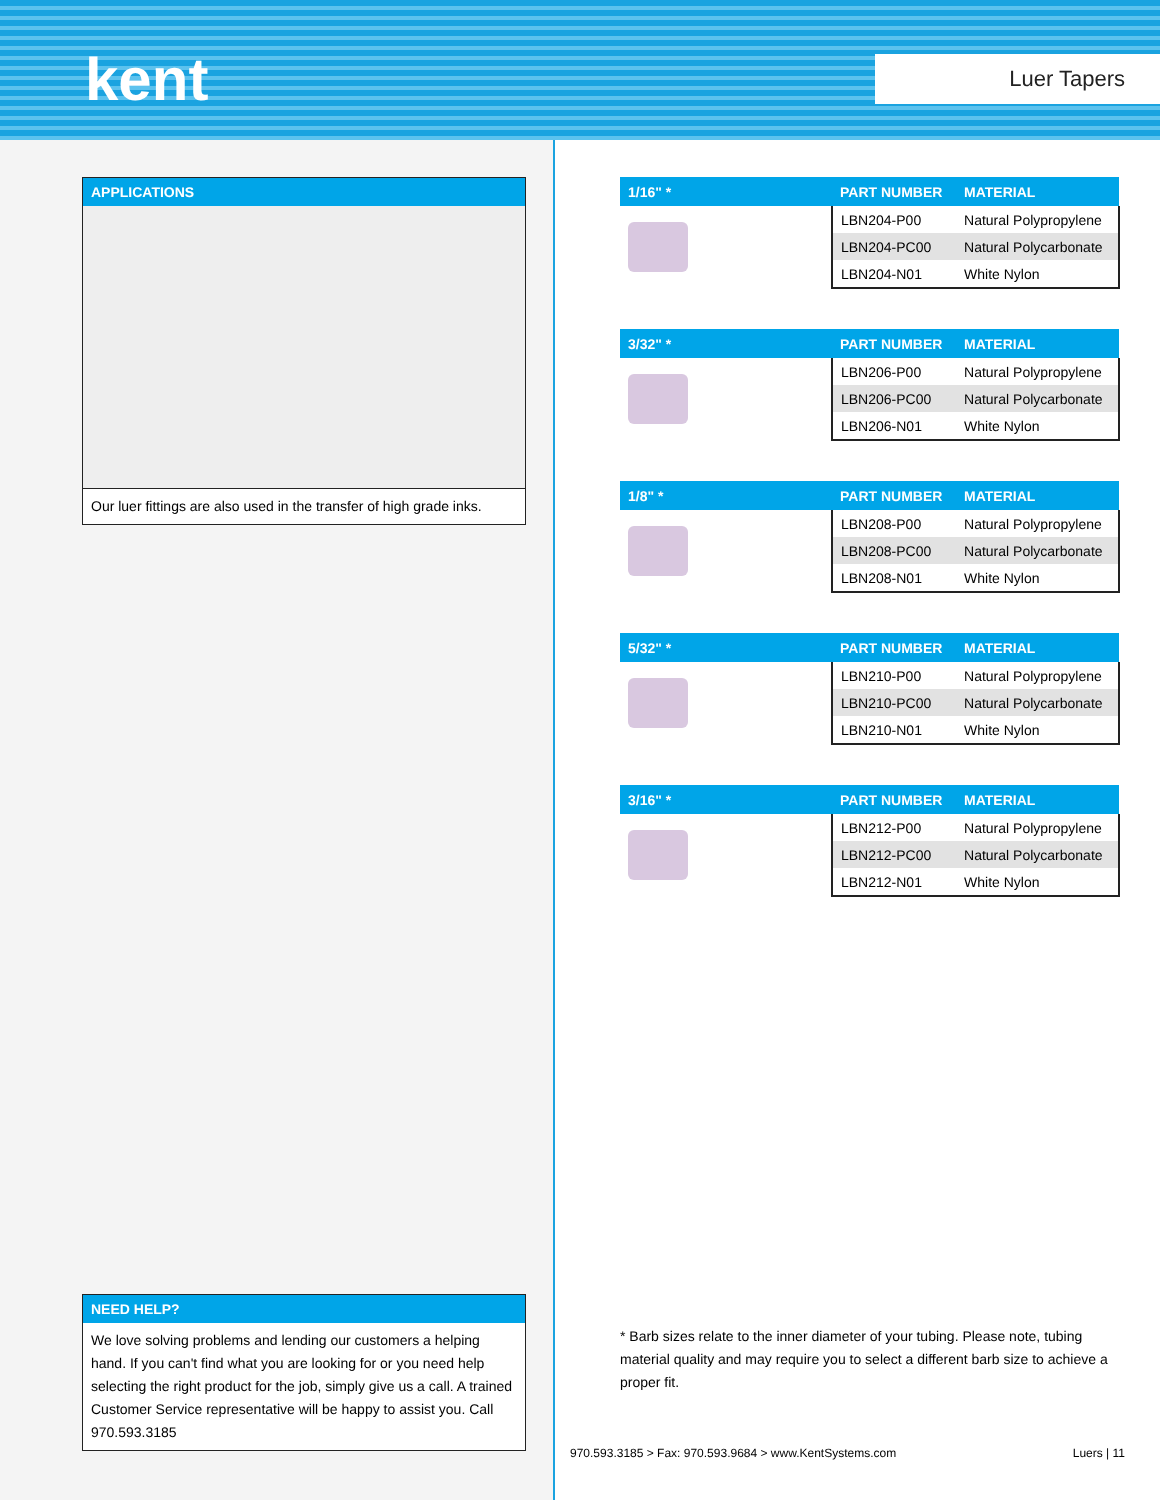kent Luer Tapers
APPLICATIONS
Our luer fittings are also used in the transfer of high grade inks.
NEED HELP?
We love solving problems and lending our customers a helping hand. If you can't find what you are looking for or you need help selecting the right product for the job, simply give us a call. A trained Customer Service representative will be happy to assist you. Call 970.593.3185
| 1/16" * | PART NUMBER | MATERIAL |
| --- | --- | --- |
| | LBN204-P00 | Natural Polypropylene |
| | LBN204-PC00 | Natural Polycarbonate |
| | LBN204-N01 | White Nylon |
| 3/32" * | PART NUMBER | MATERIAL |
| --- | --- | --- |
| | LBN206-P00 | Natural Polypropylene |
| | LBN206-PC00 | Natural Polycarbonate |
| | LBN206-N01 | White Nylon |
| 1/8" * | PART NUMBER | MATERIAL |
| --- | --- | --- |
| | LBN208-P00 | Natural Polypropylene |
| | LBN208-PC00 | Natural Polycarbonate |
| | LBN208-N01 | White Nylon |
| 5/32" * | PART NUMBER | MATERIAL |
| --- | --- | --- |
| | LBN210-P00 | Natural Polypropylene |
| | LBN210-PC00 | Natural Polycarbonate |
| | LBN210-N01 | White Nylon |
| 3/16" * | PART NUMBER | MATERIAL |
| --- | --- | --- |
| | LBN212-P00 | Natural Polypropylene |
| | LBN212-PC00 | Natural Polycarbonate |
| | LBN212-N01 | White Nylon |
* Barb sizes relate to the inner diameter of your tubing. Please note, tubing material quality and may require you to select a different barb size to achieve a proper fit.
970.593.3185 > Fax: 970.593.9684 > www.KentSystems.com Luers | 11